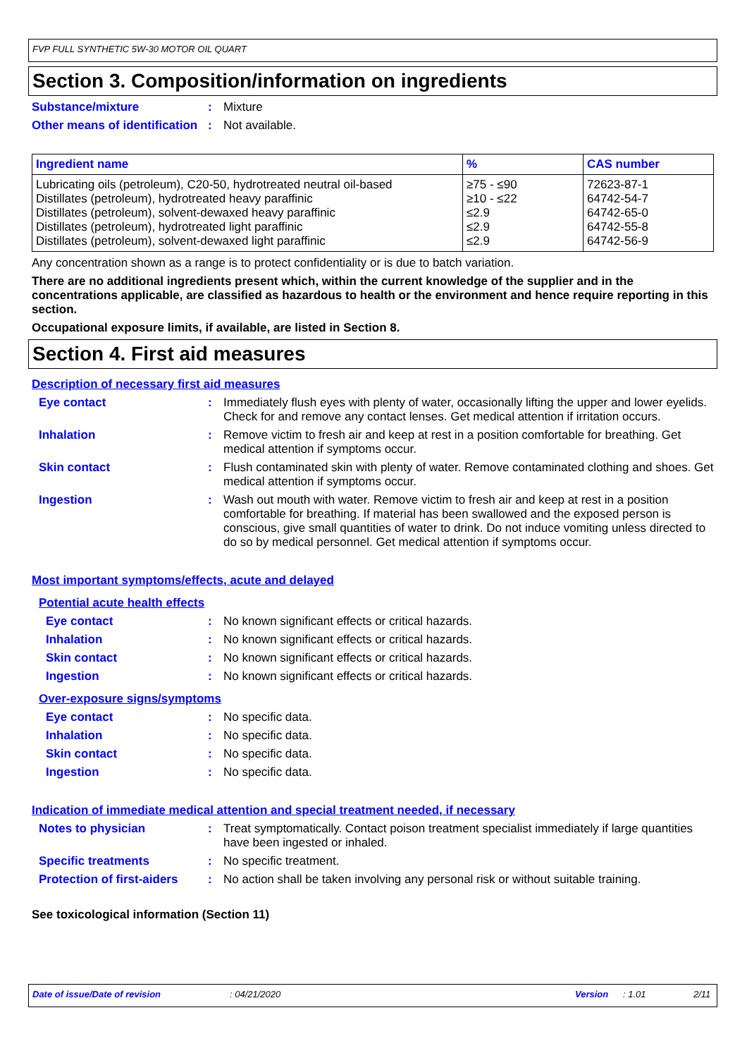FVP FULL SYNTHETIC 5W-30 MOTOR OIL QUART
Section 3. Composition/information on ingredients
Substance/mixture : Mixture
Other means of identification
: Not available.
| Ingredient name | % | CAS number |
| --- | --- | --- |
| Lubricating oils (petroleum), C20-50, hydrotreated neutral oil-based | ≥75 - ≤90 | 72623-87-1 |
| Distillates (petroleum), hydrotreated heavy paraffinic | ≥10 - ≤22 | 64742-54-7 |
| Distillates (petroleum), solvent-dewaxed heavy paraffinic | ≤2.9 | 64742-65-0 |
| Distillates (petroleum), hydrotreated light paraffinic | ≤2.9 | 64742-55-8 |
| Distillates (petroleum), solvent-dewaxed light paraffinic | ≤2.9 | 64742-56-9 |
Any concentration shown as a range is to protect confidentiality or is due to batch variation.
There are no additional ingredients present which, within the current knowledge of the supplier and in the concentrations applicable, are classified as hazardous to health or the environment and hence require reporting in this section.
Occupational exposure limits, if available, are listed in Section 8.
Section 4. First aid measures
Description of necessary first aid measures
Eye contact : Immediately flush eyes with plenty of water, occasionally lifting the upper and lower eyelids. Check for and remove any contact lenses. Get medical attention if irritation occurs.
Inhalation : Remove victim to fresh air and keep at rest in a position comfortable for breathing. Get medical attention if symptoms occur.
Skin contact : Flush contaminated skin with plenty of water. Remove contaminated clothing and shoes. Get medical attention if symptoms occur.
Ingestion : Wash out mouth with water. Remove victim to fresh air and keep at rest in a position comfortable for breathing. If material has been swallowed and the exposed person is conscious, give small quantities of water to drink. Do not induce vomiting unless directed to do so by medical personnel. Get medical attention if symptoms occur.
Most important symptoms/effects, acute and delayed
Potential acute health effects
Eye contact : No known significant effects or critical hazards.
Inhalation : No known significant effects or critical hazards.
Skin contact : No known significant effects or critical hazards.
Ingestion : No known significant effects or critical hazards.
Over-exposure signs/symptoms
Eye contact : No specific data.
Inhalation : No specific data.
Skin contact : No specific data.
Ingestion : No specific data.
Indication of immediate medical attention and special treatment needed, if necessary
Notes to physician : Treat symptomatically. Contact poison treatment specialist immediately if large quantities have been ingested or inhaled.
Specific treatments : No specific treatment.
Protection of first-aiders
: No action shall be taken involving any personal risk or without suitable training.
See toxicological information (Section 11)
Date of issue/Date of revision: 04/21/2020 Version: 1.01 2/11